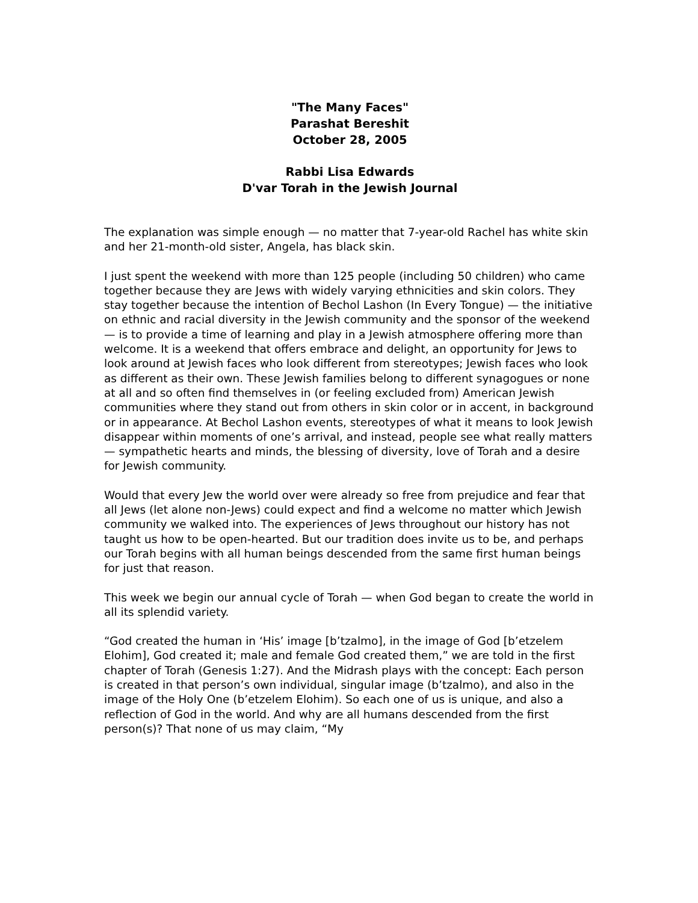"The Many Faces"
Parashat Bereshit
October 28, 2005
Rabbi Lisa Edwards
D'var Torah in the Jewish Journal
The explanation was simple enough — no matter that 7-year-old Rachel has white skin and her 21-month-old sister, Angela, has black skin.
I just spent the weekend with more than 125 people (including 50 children) who came together because they are Jews with widely varying ethnicities and skin colors. They stay together because the intention of Bechol Lashon (In Every Tongue) — the initiative on ethnic and racial diversity in the Jewish community and the sponsor of the weekend — is to provide a time of learning and play in a Jewish atmosphere offering more than welcome. It is a weekend that offers embrace and delight, an opportunity for Jews to look around at Jewish faces who look different from stereotypes; Jewish faces who look as different as their own. These Jewish families belong to different synagogues or none at all and so often find themselves in (or feeling excluded from) American Jewish communities where they stand out from others in skin color or in accent, in background or in appearance. At Bechol Lashon events, stereotypes of what it means to look Jewish disappear within moments of one’s arrival, and instead, people see what really matters — sympathetic hearts and minds, the blessing of diversity, love of Torah and a desire for Jewish community.
Would that every Jew the world over were already so free from prejudice and fear that all Jews (let alone non-Jews) could expect and find a welcome no matter which Jewish community we walked into. The experiences of Jews throughout our history has not taught us how to be open-hearted. But our tradition does invite us to be, and perhaps our Torah begins with all human beings descended from the same first human beings for just that reason.
This week we begin our annual cycle of Torah — when God began to create the world in all its splendid variety.
“God created the human in ‘His’ image [b’tzalmo], in the image of God [b’etzelem Elohim], God created it; male and female God created them,” we are told in the first chapter of Torah (Genesis 1:27). And the Midrash plays with the concept: Each person is created in that person’s own individual, singular image (b’tzalmo), and also in the image of the Holy One (b’etzelem Elohim). So each one of us is unique, and also a reflection of God in the world. And why are all humans descended from the first person(s)? That none of us may claim, “My